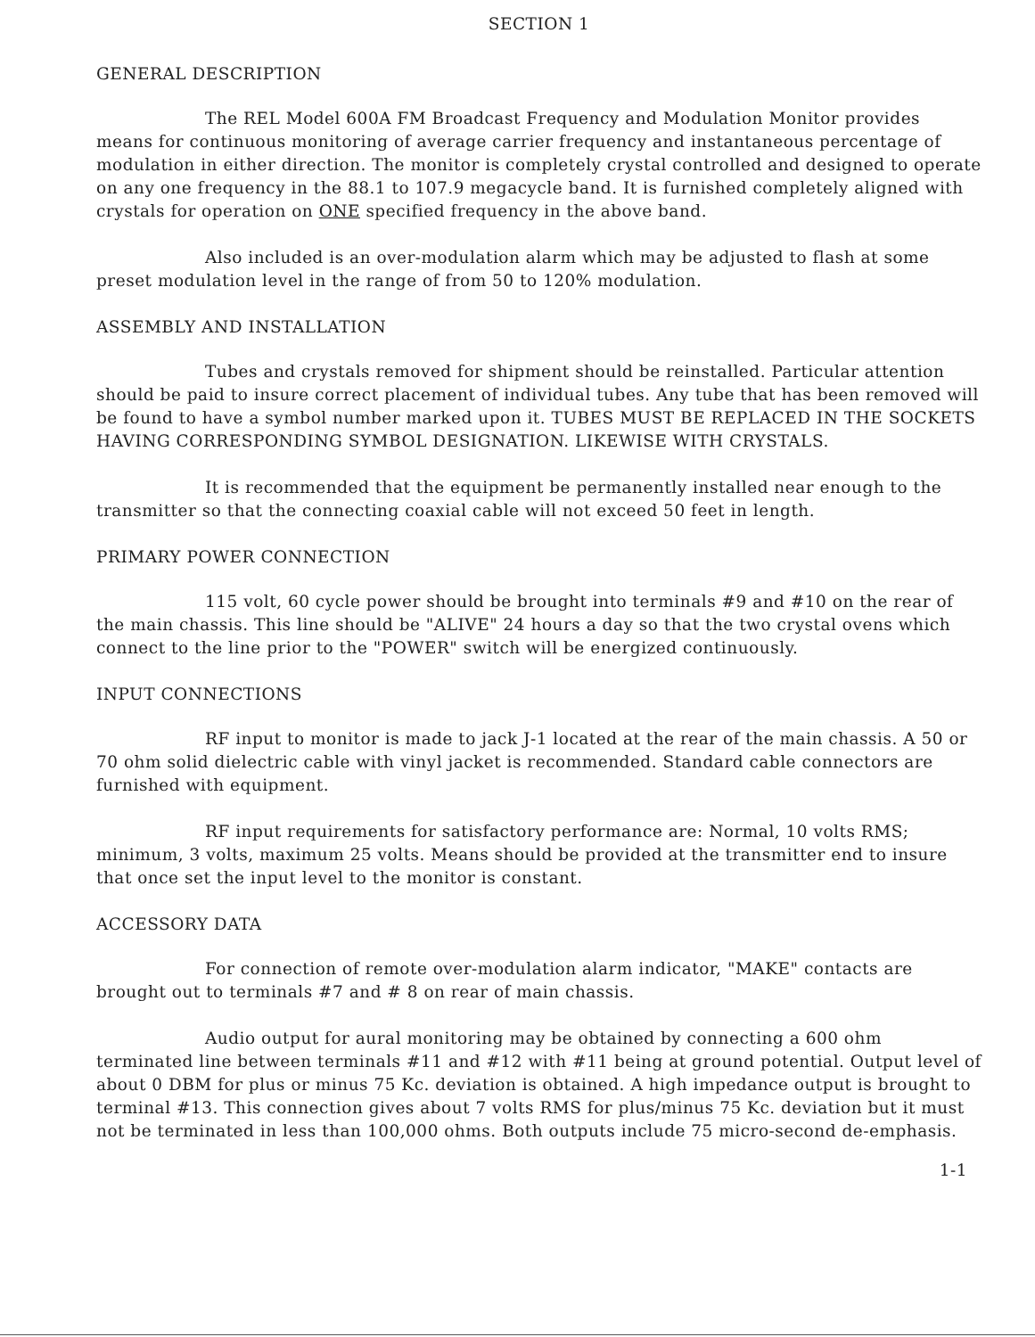SECTION 1
GENERAL DESCRIPTION
The REL Model 600A FM Broadcast Frequency and Modulation Monitor provides means for continuous monitoring of average carrier frequency and instantaneous percentage of modulation in either direction. The monitor is completely crystal controlled and designed to operate on any one frequency in the 88.1 to 107.9 megacycle band. It is furnished completely aligned with crystals for operation on ONE specified frequency in the above band.
Also included is an over-modulation alarm which may be adjusted to flash at some preset modulation level in the range of from 50 to 120% modulation.
ASSEMBLY AND INSTALLATION
Tubes and crystals removed for shipment should be reinstalled. Particular attention should be paid to insure correct placement of individual tubes. Any tube that has been removed will be found to have a symbol number marked upon it. TUBES MUST BE REPLACED IN THE SOCKETS HAVING CORRESPONDING SYMBOL DESIGNATION. LIKEWISE WITH CRYSTALS.
It is recommended that the equipment be permanently installed near enough to the transmitter so that the connecting coaxial cable will not exceed 50 feet in length.
PRIMARY POWER CONNECTION
115 volt, 60 cycle power should be brought into terminals #9 and #10 on the rear of the main chassis. This line should be "ALIVE" 24 hours a day so that the two crystal ovens which connect to the line prior to the "POWER" switch will be energized continuously.
INPUT CONNECTIONS
RF input to monitor is made to jack J-1 located at the rear of the main chassis. A 50 or 70 ohm solid dielectric cable with vinyl jacket is recommended. Standard cable connectors are furnished with equipment.
RF input requirements for satisfactory performance are: Normal, 10 volts RMS; minimum, 3 volts, maximum 25 volts. Means should be provided at the transmitter end to insure that once set the input level to the monitor is constant.
ACCESSORY DATA
For connection of remote over-modulation alarm indicator, "MAKE" contacts are brought out to terminals #7 and # 8 on rear of main chassis.
Audio output for aural monitoring may be obtained by connecting a 600 ohm terminated line between terminals #11 and #12 with #11 being at ground potential. Output level of about 0 DBM for plus or minus 75 Kc. deviation is obtained. A high impedance output is brought to terminal #13. This connection gives about 7 volts RMS for plus/minus 75 Kc. deviation but it must not be terminated in less than 100,000 ohms. Both outputs include 75 micro-second de-emphasis.
1-1